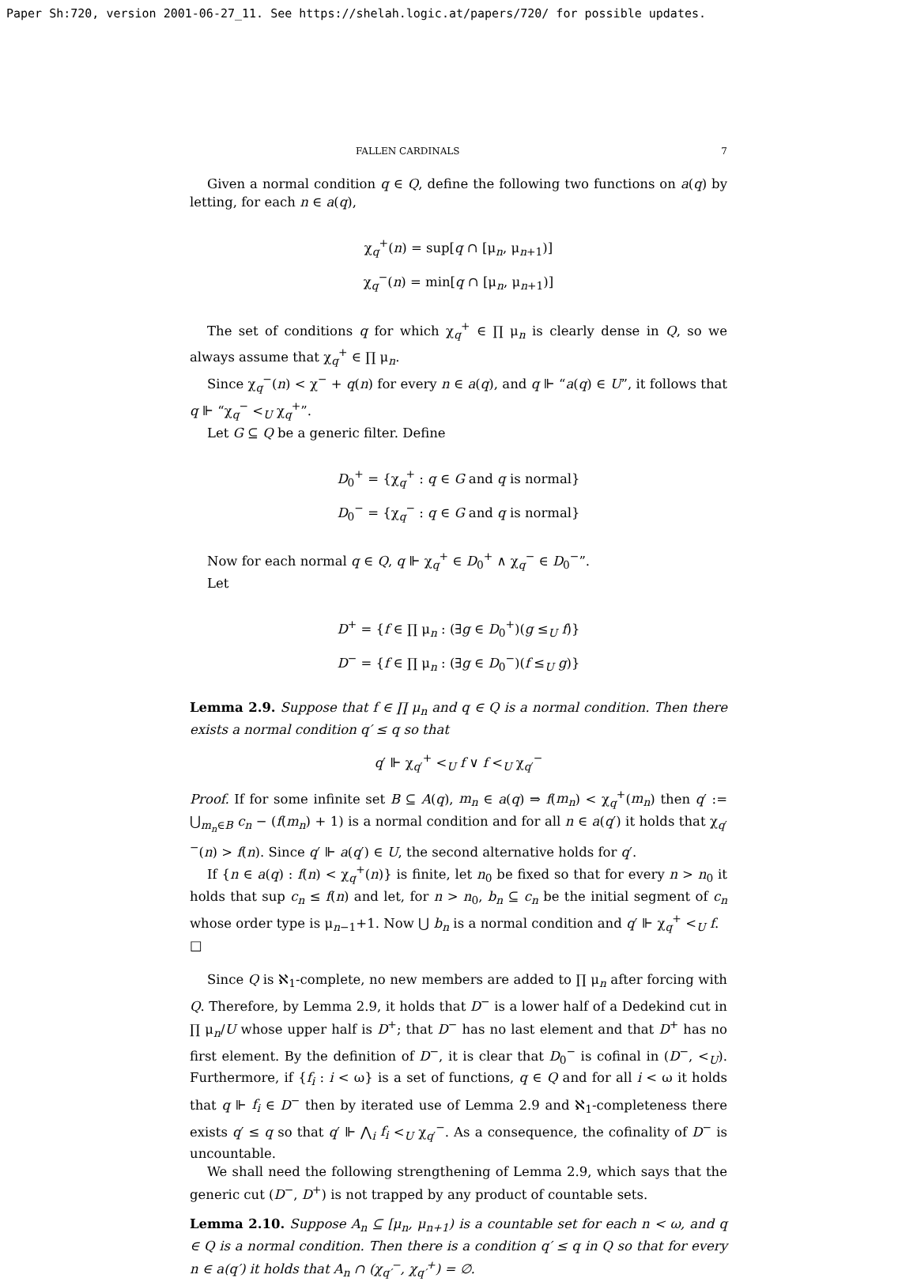Paper Sh:720, version 2001-06-27_11. See https://shelah.logic.at/papers/720/ for possible updates.
FALLEN CARDINALS 7
Given a normal condition q ∈ Q, define the following two functions on a(q) by letting, for each n ∈ a(q),
χ<sub>q</sub><sup>+</sup>(n) = sup[q ∩ [μ<sub>n</sub>, μ<sub>n+1</sub>)]
χ<sub>q</sub><sup>−</sup>(n) = min[q ∩ [μ<sub>n</sub>, μ<sub>n+1</sub>)]
The set of conditions q for which χ<sub>q</sub><sup>+</sup> ∈ ∏ μ<sub>n</sub> is clearly dense in Q, so we always assume that χ<sub>q</sub><sup>+</sup> ∈ ∏ μ<sub>n</sub>.
Since χ<sub>q</sub><sup>−</sup>(n) < χ<sup>−</sup> + q(n) for every n ∈ a(q), and q ⊩ “a(q) ∈ U”, it follows that q ⊩ “χ<sub>q</sub><sup>−</sup> <<sub>U</sub> χ<sub>q</sub><sup>+</sup>”.
Let G ⊆ Q be a generic filter. Define
D<sub>0</sub><sup>+</sup> = {χ<sub>q</sub><sup>+</sup> : q ∈ G and q is normal}
D<sub>0</sub><sup>−</sup> = {χ<sub>q</sub><sup>−</sup> : q ∈ G and q is normal}
Now for each normal q ∈ Q, q ⊩ χ<sub>q</sub><sup>+</sup> ∈ D<sub>0</sub><sup>+</sup> ∧ χ<sub>q</sub><sup>−</sup> ∈ D<sub>0</sub><sup>−</sup>”.
Let
D<sup>+</sup> = {f ∈ ∏ μ<sub>n</sub> : (∃g ∈ D<sub>0</sub><sup>+</sup>)(g ≤<sub>U</sub> f)}
D<sup>−</sup> = {f ∈ ∏ μ<sub>n</sub> : (∃g ∈ D<sub>0</sub><sup>−</sup>)(f ≤<sub>U</sub> g)}
Lemma 2.9. Suppose that f ∈ ∏ μ<sub>n</sub> and q ∈ Q is a normal condition. Then there exists a normal condition q′ ≤ q so that
q′ ⊩ χ<sub>q′</sub><sup>+</sup> <<sub>U</sub> f ∨ f <<sub>U</sub> χ<sub>q′</sub><sup>−</sup>
Proof. If for some infinite set B ⊆ A(q), m<sub>n</sub> ∈ a(q) ⇒ f(m<sub>n</sub>) < χ<sub>q</sub><sup>+</sup>(m<sub>n</sub>) then q′ := ⋃<sub>m<sub>n</sub>∈B</sub> c<sub>n</sub> − (f(m<sub>n</sub>) + 1) is a normal condition and for all n ∈ a(q′) it holds that χ<sub>q′</sub><sup>−</sup>(n) > f(n). Since q′ ⊩ a(q′) ∈ U, the second alternative holds for q′.
If {n ∈ a(q) : f(n) < χ<sub>q</sub><sup>+</sup>(n)} is finite, let n<sub>0</sub> be fixed so that for every n > n<sub>0</sub> it holds that sup c<sub>n</sub> ≤ f(n) and let, for n > n<sub>0</sub>, b<sub>n</sub> ⊆ c<sub>n</sub> be the initial segment of c<sub>n</sub> whose order type is μ<sub>n−1</sub>+1. Now ⋃ b<sub>n</sub> is a normal condition and q′ ⊩ χ<sub>q</sub><sup>+</sup> <<sub>U</sub> f. □
Since Q is ℵ<sub>1</sub>-complete, no new members are added to ∏ μ<sub>n</sub> after forcing with Q. Therefore, by Lemma 2.9, it holds that D<sup>−</sup> is a lower half of a Dedekind cut in ∏ μ<sub>n</sub>/U whose upper half is D<sup>+</sup>; that D<sup>−</sup> has no last element and that D<sup>+</sup> has no first element. By the definition of D<sup>−</sup>, it is clear that D<sub>0</sub><sup>−</sup> is cofinal in (D<sup>−</sup>, <<sub>U</sub>). Furthermore, if {f<sub>i</sub> : i < ω} is a set of functions, q ∈ Q and for all i < ω it holds that q ⊩ f<sub>i</sub> ∈ D<sup>−</sup> then by iterated use of Lemma 2.9 and ℵ<sub>1</sub>-completeness there exists q′ ≤ q so that q′ ⊩ ⋀<sub>i</sub> f<sub>i</sub> <<sub>U</sub> χ<sub>q′</sub><sup>−</sup>. As a consequence, the cofinality of D<sup>−</sup> is uncountable.
We shall need the following strengthening of Lemma 2.9, which says that the generic cut (D<sup>−</sup>, D<sup>+</sup>) is not trapped by any product of countable sets.
Lemma 2.10. Suppose A<sub>n</sub> ⊆ [μ<sub>n</sub>, μ<sub>n+1</sub>) is a countable set for each n < ω, and q ∈ Q is a normal condition. Then there is a condition q′ ≤ q in Q so that for every n ∈ a(q′) it holds that A<sub>n</sub> ∩ (χ<sub>q′</sub><sup>−</sup>, χ<sub>q′</sub><sup>+</sup>) = ∅.